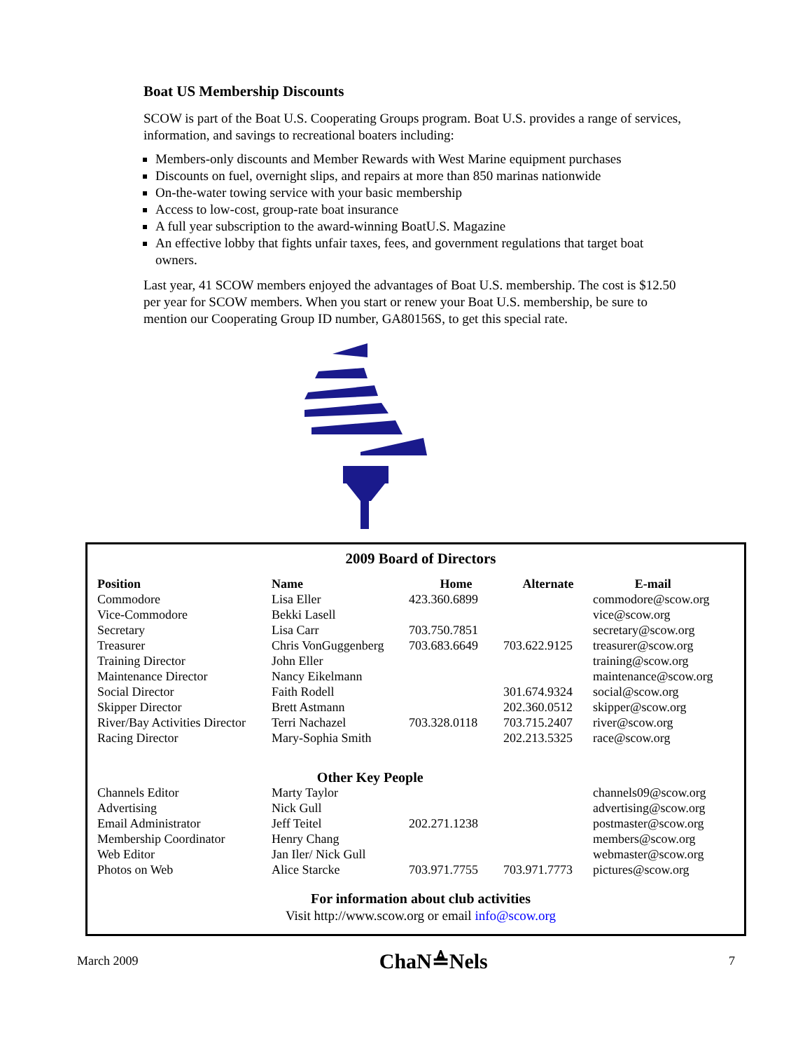Boat US Membership Discounts
SCOW is part of the Boat U.S. Cooperating Groups program. Boat U.S. provides a range of services, information, and savings to recreational boaters including:
Members-only discounts and Member Rewards with West Marine equipment purchases
Discounts on fuel, overnight slips, and repairs at more than 850 marinas nationwide
On-the-water towing service with your basic membership
Access to low-cost, group-rate boat insurance
A full year subscription to the award-winning BoatU.S. Magazine
An effective lobby that fights unfair taxes, fees, and government regulations that target boat owners.
Last year, 41 SCOW members enjoyed the advantages of Boat U.S. membership. The cost is $12.50 per year for SCOW members. When you start or renew your Boat U.S. membership, be sure to mention our Cooperating Group ID number, GA80156S, to get this special rate.
2009 Board of Directors
| Position | Name | Home | Alternate | E-mail |
| --- | --- | --- | --- | --- |
| Commodore | Lisa Eller | 423.360.6899 | | commodore@scow.org |
| Vice-Commodore | Bekki Lasell | | | vice@scow.org |
| Secretary | Lisa Carr | 703.750.7851 | | secretary@scow.org |
| Treasurer | Chris VonGuggenberg | 703.683.6649 | 703.622.9125 | treasurer@scow.org |
| Training Director | John Eller | | | training@scow.org |
| Maintenance Director | Nancy Eikelmann | | | maintenance@scow.org |
| Social Director | Faith Rodell | | 301.674.9324 | social@scow.org |
| Skipper Director | Brett Astmann | | 202.360.0512 | skipper@scow.org |
| River/Bay Activities Director | Terri Nachazel | 703.328.0118 | 703.715.2407 | river@scow.org |
| Racing Director | Mary-Sophia Smith | | 202.213.5325 | race@scow.org |
| Other Key People | | | | |
| Channels Editor | Marty Taylor | | | channels09@scow.org |
| Advertising | Nick Gull | | | advertising@scow.org |
| Email Administrator | Jeff Teitel | 202.271.1238 | | postmaster@scow.org |
| Membership Coordinator | Henry Chang | | | members@scow.org |
| Web Editor | Jan Iler/ Nick Gull | | | webmaster@scow.org |
| Photos on Web | Alice Starcke | 703.971.7755 | 703.971.7773 | pictures@scow.org |
For information about club activities
Visit http://www.scow.org or email info@scow.org
March 2009 ChaN≜Nels 7